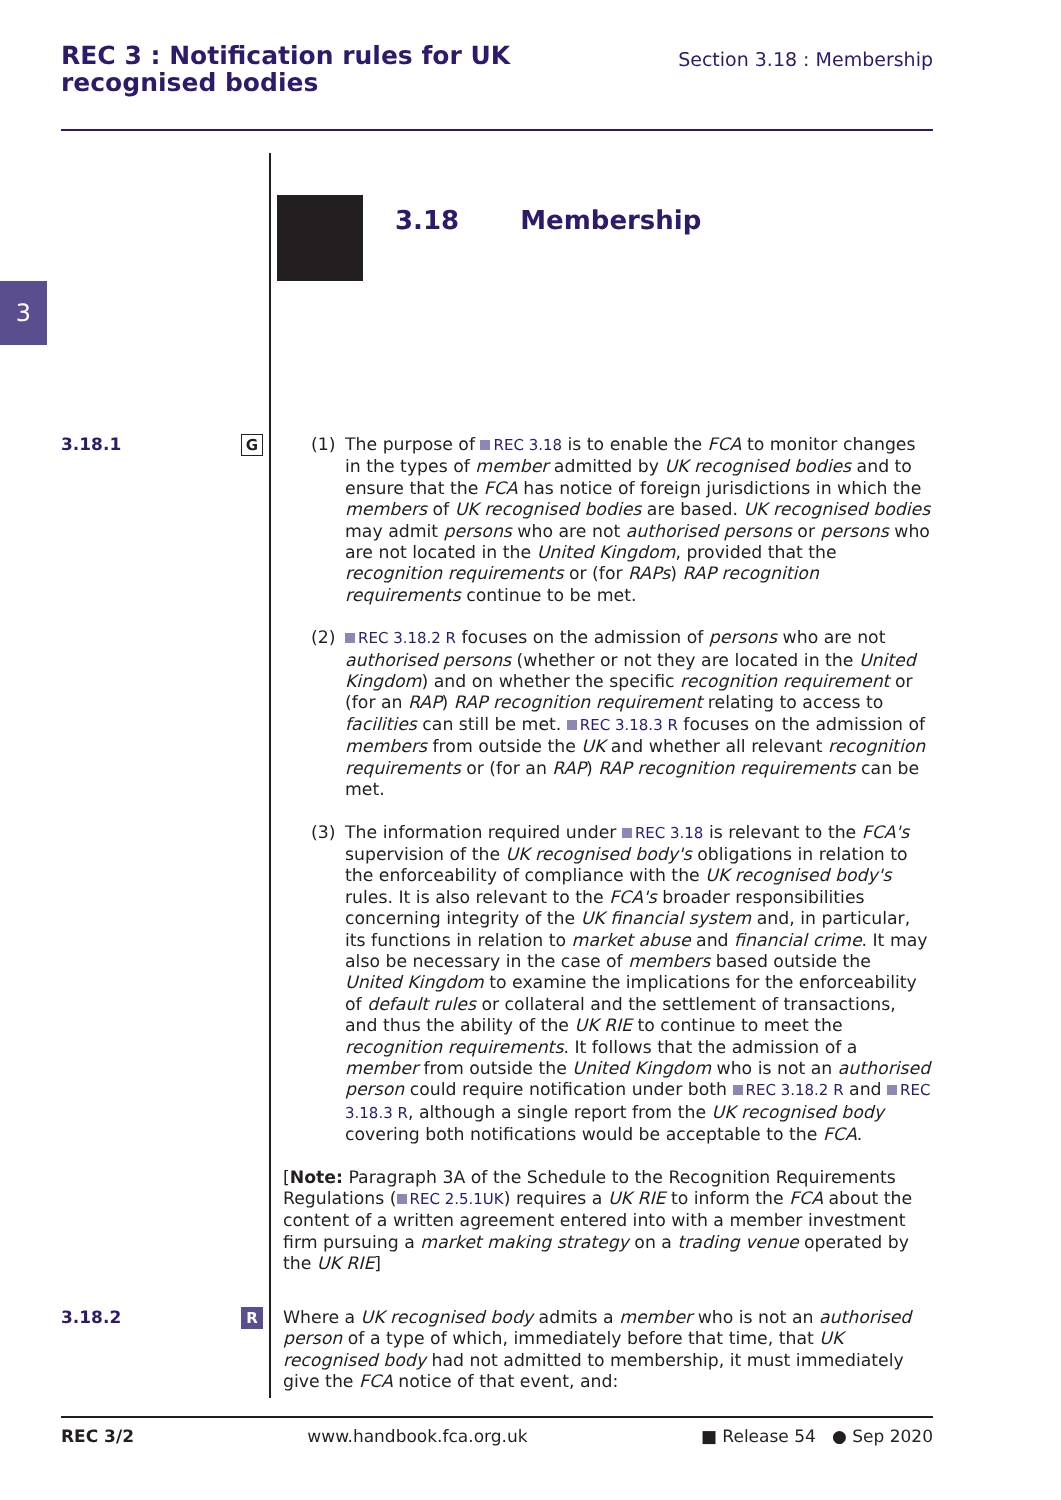REC 3 : Notification rules for UK
recognised bodies
Section 3.18 : Membership
3
3.18 Membership
3.18.1
G
(1) The purpose of REC 3.18 is to enable the FCA to monitor changes in the types of member admitted by UK recognised bodies and to ensure that the FCA has notice of foreign jurisdictions in which the members of UK recognised bodies are based. UK recognised bodies may admit persons who are not authorised persons or persons who are not located in the United Kingdom, provided that the recognition requirements or (for RAPs) RAP recognition requirements continue to be met.
(2)
REC 3.18.2 R focuses on the admission of persons who are not authorised persons (whether or not they are located in the United Kingdom) and on whether the specific recognition requirement or (for an RAP) RAP recognition requirement relating to access to facilities can still be met. REC 3.18.3 R focuses on the admission of members from outside the UK and whether all relevant recognition requirements or (for an RAP) RAP recognition requirements can be met.
(3) The information required under REC 3.18 is relevant to the FCA's supervision of the UK recognised body's obligations in relation to the enforceability of compliance with the UK recognised body's rules. It is also relevant to the FCA's broader responsibilities concerning integrity of the UK financial system and, in particular, its functions in relation to market abuse and financial crime. It may also be necessary in the case of members based outside the United Kingdom to examine the implications for the enforceability of default rules or collateral and the settlement of transactions, and thus the ability of the UK RIE to continue to meet the recognition requirements. It follows that the admission of a member from outside the United Kingdom who is not an authorised person could require notification under both REC 3.18.2 R and REC 3.18.3 R, although a single report from the UK recognised body covering both notifications would be acceptable to the FCA.
[Note: Paragraph 3A of the Schedule to the Recognition Requirements Regulations (REC 2.5.1UK) requires a UK RIE to inform the FCA about the content of a written agreement entered into with a member investment firm pursuing a market making strategy on a trading venue operated by the UK RIE]
3.18.2
R
Where a UK recognised body admits a member who is not an authorised person of a type of which, immediately before that time, that UK recognised body had not admitted to membership, it must immediately give the FCA notice of that event, and:
REC 3/2 www.handbook.fca.org.uk ■ Release 54 ● Sep 2020